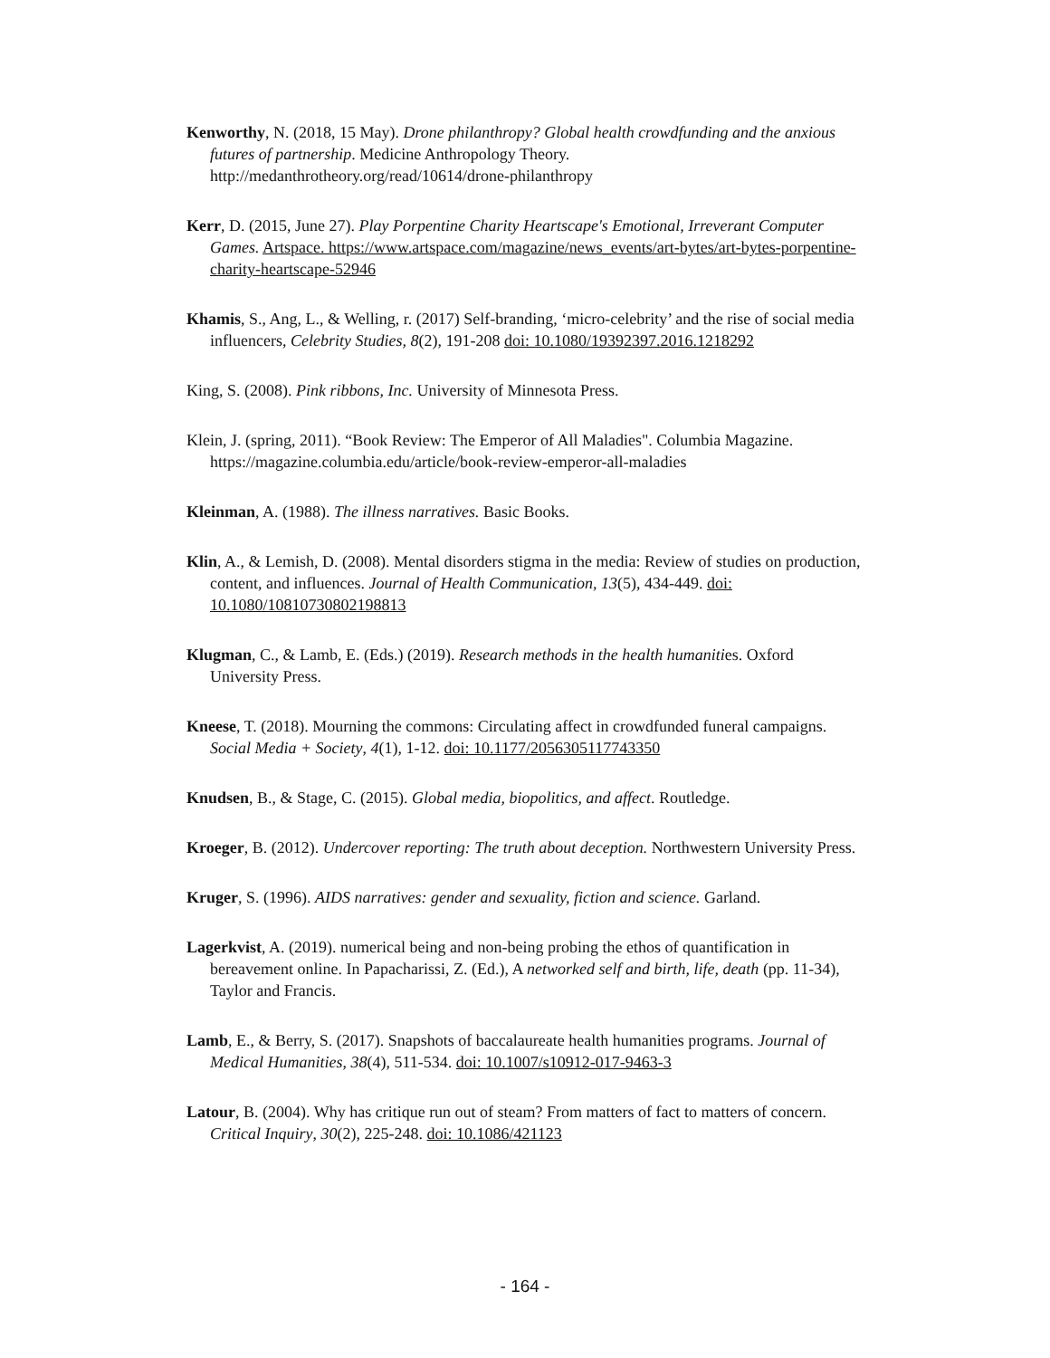Kenworthy, N. (2018, 15 May). Drone philanthropy? Global health crowdfunding and the anxious futures of partnership. Medicine Anthropology Theory. http://medanthrotheory.org/read/10614/drone-philanthropy
Kerr, D. (2015, June 27). Play Porpentine Charity Heartscape's Emotional, Irreverant Computer Games. Artspace. https://www.artspace.com/magazine/news_events/art-bytes/art-bytes-porpentine-charity-heartscape-52946
Khamis, S., Ang, L., & Welling, r. (2017) Self-branding, ‘micro-celebrity’ and the rise of social media influencers, Celebrity Studies, 8(2), 191-208 doi: 10.1080/19392397.2016.1218292
King, S. (2008). Pink ribbons, Inc. University of Minnesota Press.
Klein, J. (spring, 2011). “Book Review: The Emperor of All Maladies". Columbia Magazine. https://magazine.columbia.edu/article/book-review-emperor-all-maladies
Kleinman, A. (1988). The illness narratives. Basic Books.
Klin, A., & Lemish, D. (2008). Mental disorders stigma in the media: Review of studies on production, content, and influences. Journal of Health Communication, 13(5), 434-449. doi: 10.1080/10810730802198813
Klugman, C., & Lamb, E. (Eds.) (2019). Research methods in the health humanities. Oxford University Press.
Kneese, T. (2018). Mourning the commons: Circulating affect in crowdfunded funeral campaigns. Social Media + Society, 4(1), 1-12. doi: 10.1177/2056305117743350
Knudsen, B., & Stage, C. (2015). Global media, biopolitics, and affect. Routledge.
Kroeger, B. (2012). Undercover reporting: The truth about deception. Northwestern University Press.
Kruger, S. (1996). AIDS narratives: gender and sexuality, fiction and science. Garland.
Lagerkvist, A. (2019). numerical being and non-being probing the ethos of quantification in bereavement online. In Papacharissi, Z. (Ed.), A networked self and birth, life, death (pp. 11-34), Taylor and Francis.
Lamb, E., & Berry, S. (2017). Snapshots of baccalaureate health humanities programs. Journal of Medical Humanities, 38(4), 511-534. doi: 10.1007/s10912-017-9463-3
Latour, B. (2004). Why has critique run out of steam? From matters of fact to matters of concern. Critical Inquiry, 30(2), 225-248. doi: 10.1086/421123
- 164 -